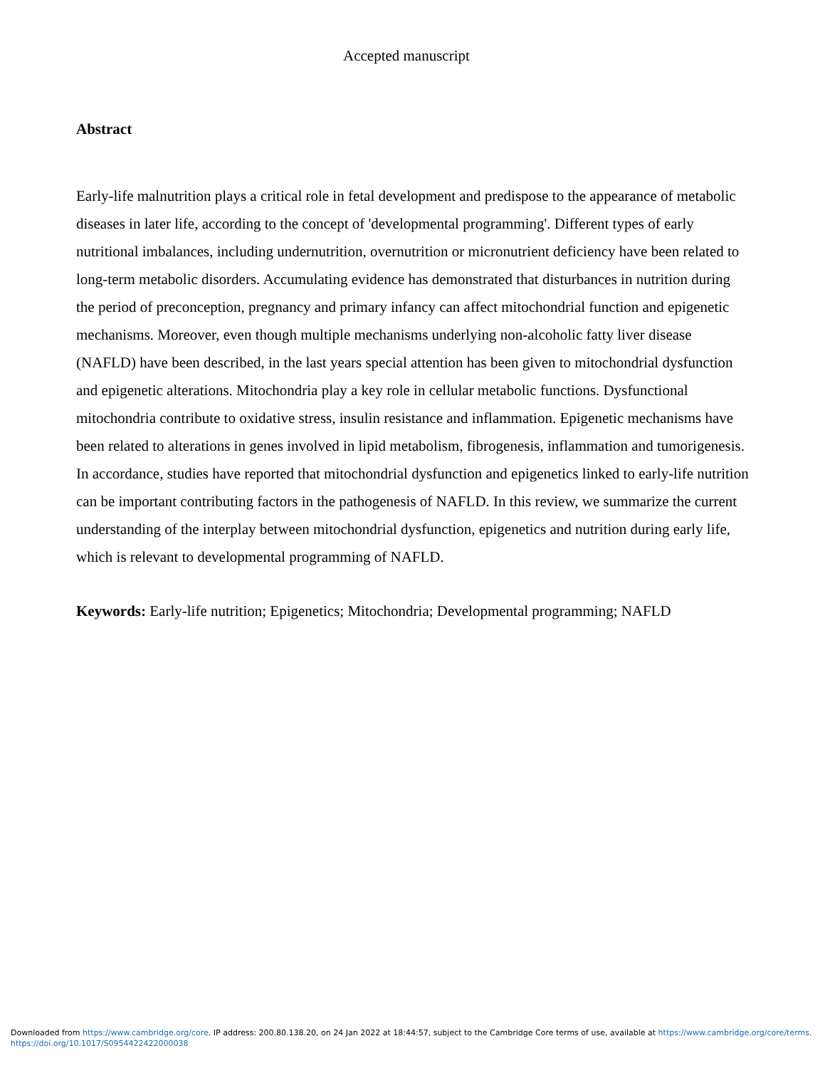Accepted manuscript
Abstract
Early-life malnutrition plays a critical role in fetal development and predispose to the appearance of metabolic diseases in later life, according to the concept of 'developmental programming'. Different types of early nutritional imbalances, including undernutrition, overnutrition or micronutrient deficiency have been related to long-term metabolic disorders. Accumulating evidence has demonstrated that disturbances in nutrition during the period of preconception, pregnancy and primary infancy can affect mitochondrial function and epigenetic mechanisms. Moreover, even though multiple mechanisms underlying non-alcoholic fatty liver disease (NAFLD) have been described, in the last years special attention has been given to mitochondrial dysfunction and epigenetic alterations. Mitochondria play a key role in cellular metabolic functions. Dysfunctional mitochondria contribute to oxidative stress, insulin resistance and inflammation. Epigenetic mechanisms have been related to alterations in genes involved in lipid metabolism, fibrogenesis, inflammation and tumorigenesis. In accordance, studies have reported that mitochondrial dysfunction and epigenetics linked to early-life nutrition can be important contributing factors in the pathogenesis of NAFLD. In this review, we summarize the current understanding of the interplay between mitochondrial dysfunction, epigenetics and nutrition during early life, which is relevant to developmental programming of NAFLD.
Keywords: Early-life nutrition; Epigenetics; Mitochondria; Developmental programming; NAFLD
Downloaded from https://www.cambridge.org/core. IP address: 200.80.138.20, on 24 Jan 2022 at 18:44:57, subject to the Cambridge Core terms of use, available at https://www.cambridge.org/core/terms.
https://doi.org/10.1017/S0954422422000038